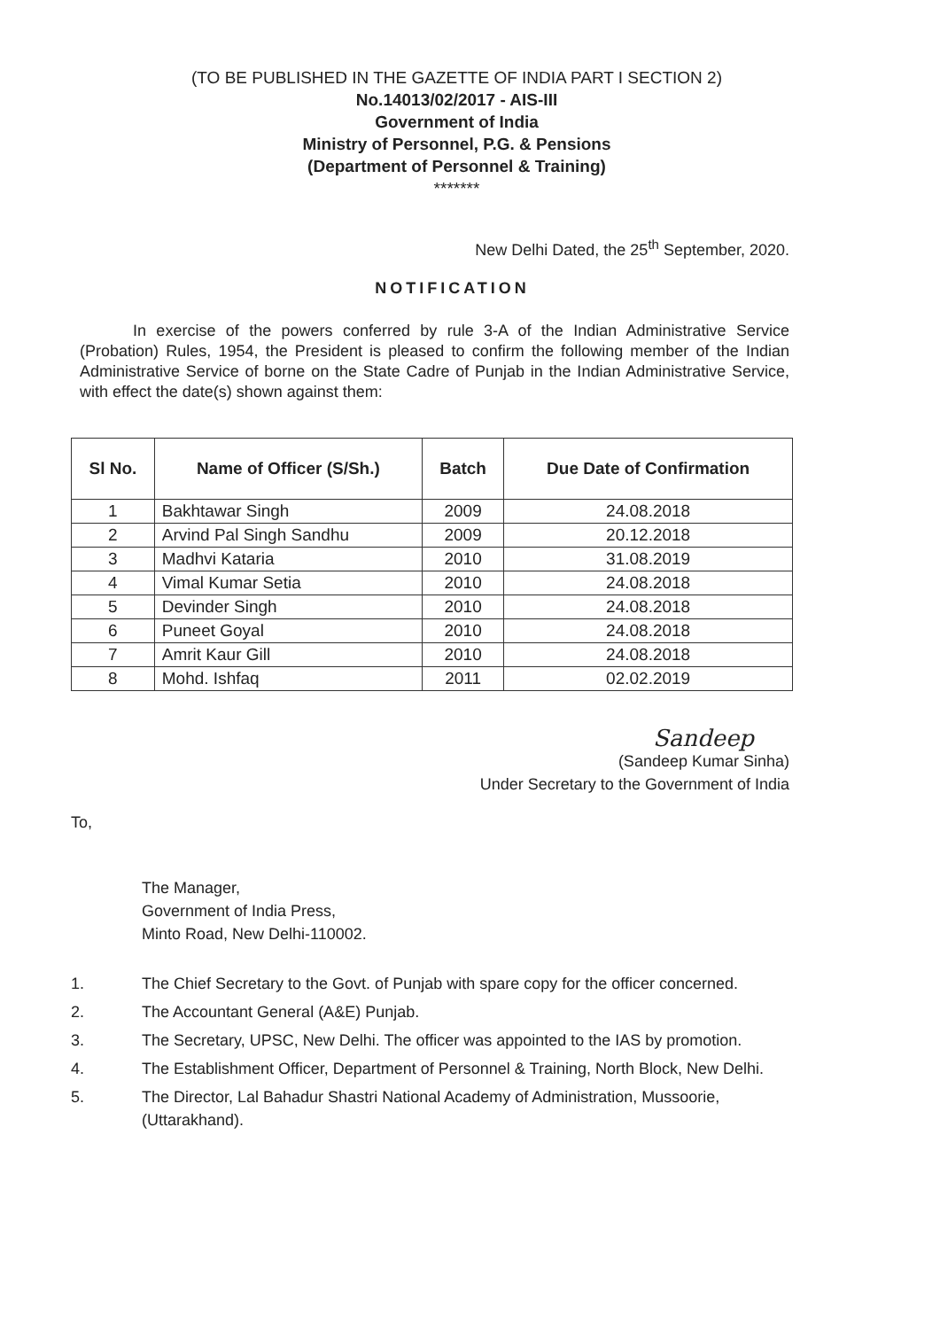(TO BE PUBLISHED IN THE GAZETTE OF INDIA PART I SECTION 2)
No.14013/02/2017 - AIS-III
Government of India
Ministry of Personnel, P.G. & Pensions
(Department of Personnel & Training)
*******
New Delhi Dated, the 25<sup>th</sup> September, 2020.
NOTIFICATION
In exercise of the powers conferred by rule 3-A of the Indian Administrative Service (Probation) Rules, 1954, the President is pleased to confirm the following member of the Indian Administrative Service of borne on the State Cadre of Punjab in the Indian Administrative Service, with effect the date(s) shown against them:
| Sl No. | Name of Officer (S/Sh.) | Batch | Due Date of Confirmation |
| --- | --- | --- | --- |
| 1 | Bakhtawar Singh | 2009 | 24.08.2018 |
| 2 | Arvind Pal Singh Sandhu | 2009 | 20.12.2018 |
| 3 | Madhvi Kataria | 2010 | 31.08.2019 |
| 4 | Vimal Kumar Setia | 2010 | 24.08.2018 |
| 5 | Devinder Singh | 2010 | 24.08.2018 |
| 6 | Puneet Goyal | 2010 | 24.08.2018 |
| 7 | Amrit Kaur Gill | 2010 | 24.08.2018 |
| 8 | Mohd. Ishfaq | 2011 | 02.02.2019 |
Sandeep
(Sandeep Kumar Sinha)
Under Secretary to the Government of India
To,
The Manager,
Government of India Press,
Minto Road, New Delhi-110002.
1. The Chief Secretary to the Govt. of Punjab with spare copy for the officer concerned.
2. The Accountant General (A&E) Punjab.
3. The Secretary, UPSC, New Delhi. The officer was appointed to the IAS by promotion.
4. The Establishment Officer, Department of Personnel & Training, North Block, New Delhi.
5. The Director, Lal Bahadur Shastri National Academy of Administration, Mussoorie, (Uttarakhand).